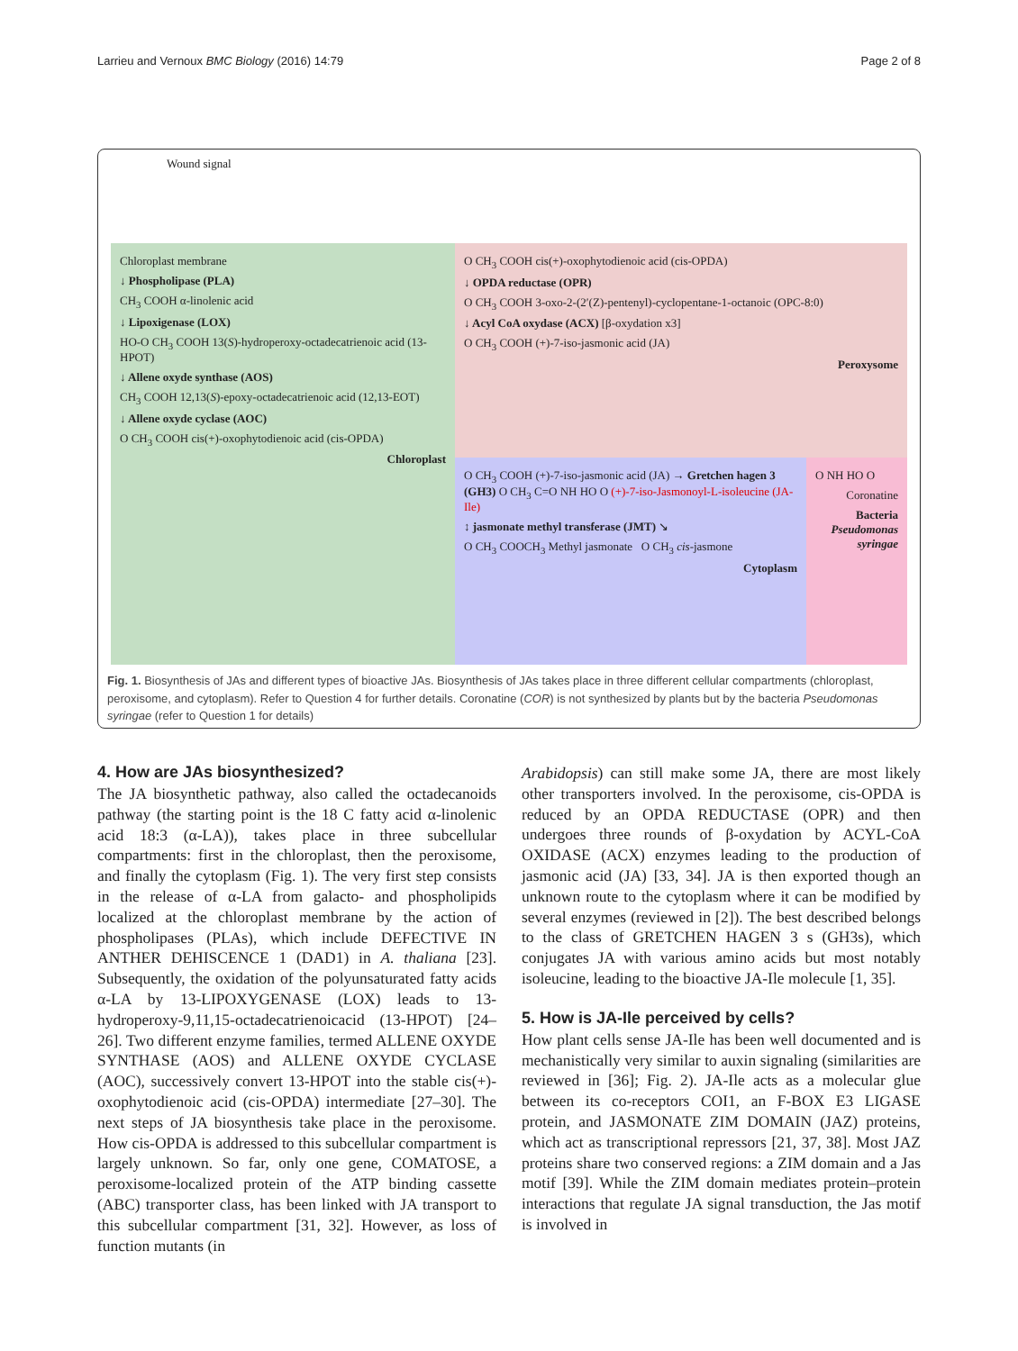Larrieu and Vernoux BMC Biology (2016) 14:79 Page 2 of 8
Wound signal
Chloroplast membrane
↓ Phospholipase (PLA)
CH<sub>3</sub> COOH α-linolenic acid
↓ Lipoxigenase (LOX)
HO-O CH<sub>3</sub> COOH 13(S)-hydroperoxy-octadecatrienoic acid (13-HPOT)
↓ Allene oxyde synthase (AOS)
CH<sub>3</sub> COOH 12,13(S)-epoxy-octadecatrienoic acid (12,13-EOT)
↓ Allene oxyde cyclase (AOC)
O CH<sub>3</sub> COOH cis(+)-oxophytodienoic acid (cis-OPDA)
Chloroplast
O CH<sub>3</sub> COOH cis(+)-oxophytodienoic acid (cis-OPDA)
↓ OPDA reductase (OPR)
O CH<sub>3</sub> COOH 3-oxo-2-(2′(Z)-pentenyl)-cyclopentane-1-octanoic (OPC-8:0)
↓ Acyl CoA oxydase (ACX) [β-oxydation x3]
O CH<sub>3</sub> COOH (+)-7-iso-jasmonic acid (JA)
Peroxysome
O CH<sub>3</sub> COOH (+)-7-iso-jasmonic acid (JA) → Gretchen hagen 3 (GH3) O CH<sub>3</sub> C=O NH HO O (+)-7-iso-Jasmonoyl-L-isoleucine (JA-Ile)
↕ jasmonate methyl transferase (JMT) ↘
O CH<sub>3</sub> COOCH<sub>3</sub> Methyl jasmonate O CH<sub>3</sub> cis-jasmone
Cytoplasm
O NH HO O
Coronatine
Bacteria
Pseudomonas syringae
Fig. 1. Biosynthesis of JAs and different types of bioactive JAs. Biosynthesis of JAs takes place in three different cellular compartments (chloroplast, peroxisome, and cytoplasm). Refer to Question 4 for further details. Coronatine (COR) is not synthesized by plants but by the bacteria Pseudomonas syringae (refer to Question 1 for details)
4. How are JAs biosynthesized?
The JA biosynthetic pathway, also called the octadecanoids pathway (the starting point is the 18 C fatty acid α-linolenic acid 18:3 (α-LA)), takes place in three subcellular compartments: first in the chloroplast, then the peroxisome, and finally the cytoplasm (Fig. 1). The very first step consists in the release of α-LA from galacto- and phospholipids localized at the chloroplast membrane by the action of phospholipases (PLAs), which include DEFECTIVE IN ANTHER DEHISCENCE 1 (DAD1) in A. thaliana [23]. Subsequently, the oxidation of the polyunsaturated fatty acids α-LA by 13-LIPOXYGENASE (LOX) leads to 13-hydroperoxy-9,11,15-octadecatrienoicacid (13-HPOT) [24–26]. Two different enzyme families, termed ALLENE OXYDE SYNTHASE (AOS) and ALLENE OXYDE CYCLASE (AOC), successively convert 13-HPOT into the stable cis(+)-oxophytodienoic acid (cis-OPDA) intermediate [27–30]. The next steps of JA biosynthesis take place in the peroxisome. How cis-OPDA is addressed to this subcellular compartment is largely unknown. So far, only one gene, COMATOSE, a peroxisome-localized protein of the ATP binding cassette (ABC) transporter class, has been linked with JA transport to this subcellular compartment [31, 32]. However, as loss of function mutants (in
Arabidopsis) can still make some JA, there are most likely other transporters involved. In the peroxisome, cis-OPDA is reduced by an OPDA REDUCTASE (OPR) and then undergoes three rounds of β-oxydation by ACYL-CoA OXIDASE (ACX) enzymes leading to the production of jasmonic acid (JA) [33, 34]. JA is then exported though an unknown route to the cytoplasm where it can be modified by several enzymes (reviewed in [2]). The best described belongs to the class of GRETCHEN HAGEN 3 s (GH3s), which conjugates JA with various amino acids but most notably isoleucine, leading to the bioactive JA-Ile molecule [1, 35].
5. How is JA-Ile perceived by cells?
How plant cells sense JA-Ile has been well documented and is mechanistically very similar to auxin signaling (similarities are reviewed in [36]; Fig. 2). JA-Ile acts as a molecular glue between its co-receptors COI1, an F-BOX E3 LIGASE protein, and JASMONATE ZIM DOMAIN (JAZ) proteins, which act as transcriptional repressors [21, 37, 38]. Most JAZ proteins share two conserved regions: a ZIM domain and a Jas motif [39]. While the ZIM domain mediates protein–protein interactions that regulate JA signal transduction, the Jas motif is involved in